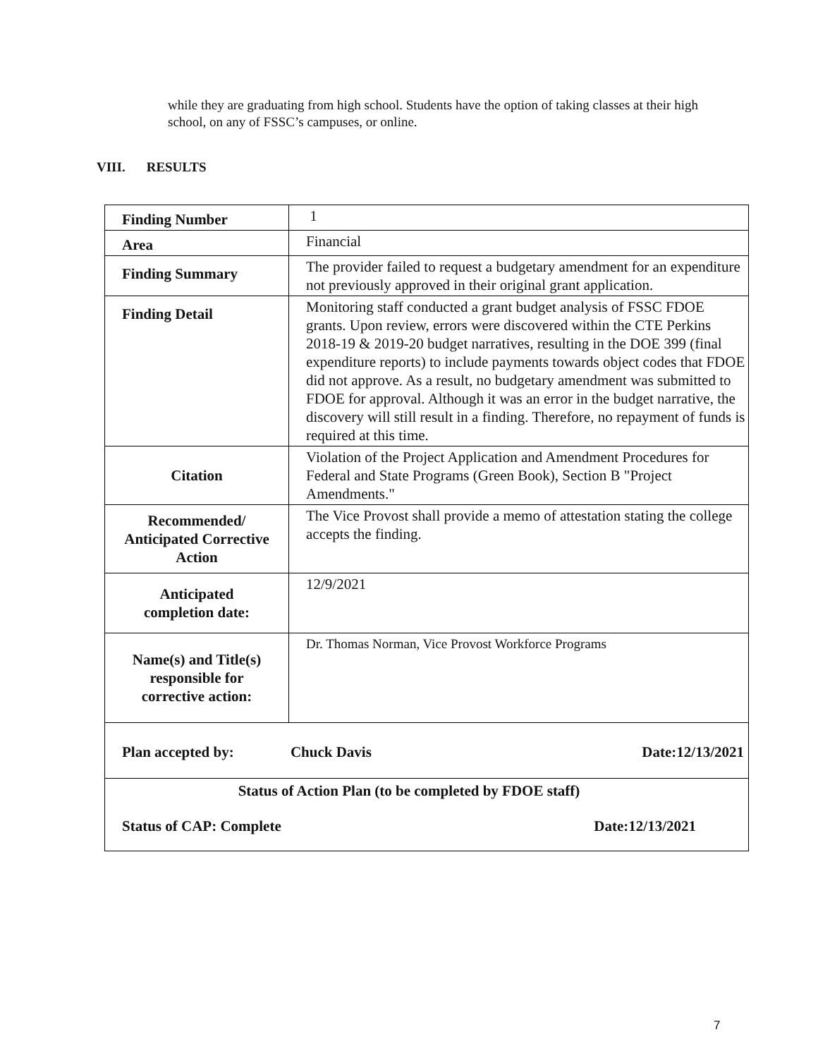while they are graduating from high school. Students have the option of taking classes at their high school, on any of FSSC’s campuses, or online.
VIII. RESULTS
| Finding Number | 1 |
| Area | Financial |
| Finding Summary | The provider failed to request a budgetary amendment for an expenditure not previously approved in their original grant application. |
| Finding Detail | Monitoring staff conducted a grant budget analysis of FSSC FDOE grants. Upon review, errors were discovered within the CTE Perkins 2018-19 & 2019-20 budget narratives, resulting in the DOE 399 (final expenditure reports) to include payments towards object codes that FDOE did not approve. As a result, no budgetary amendment was submitted to FDOE for approval. Although it was an error in the budget narrative, the discovery will still result in a finding. Therefore, no repayment of funds is required at this time. |
| Citation | Violation of the Project Application and Amendment Procedures for Federal and State Programs (Green Book), Section B "Project Amendments." |
| Recommended/ Anticipated Corrective Action | The Vice Provost shall provide a memo of attestation stating the college accepts the finding. |
| Anticipated completion date: | 12/9/2021 |
| Name(s) and Title(s) responsible for corrective action: | Dr. Thomas Norman, Vice Provost Workforce Programs |
| Plan accepted by: Chuck Davis Date:12/13/2021 | |
| Status of Action Plan (to be completed by FDOE staff) Status of CAP: Complete Date:12/13/2021 | |
7